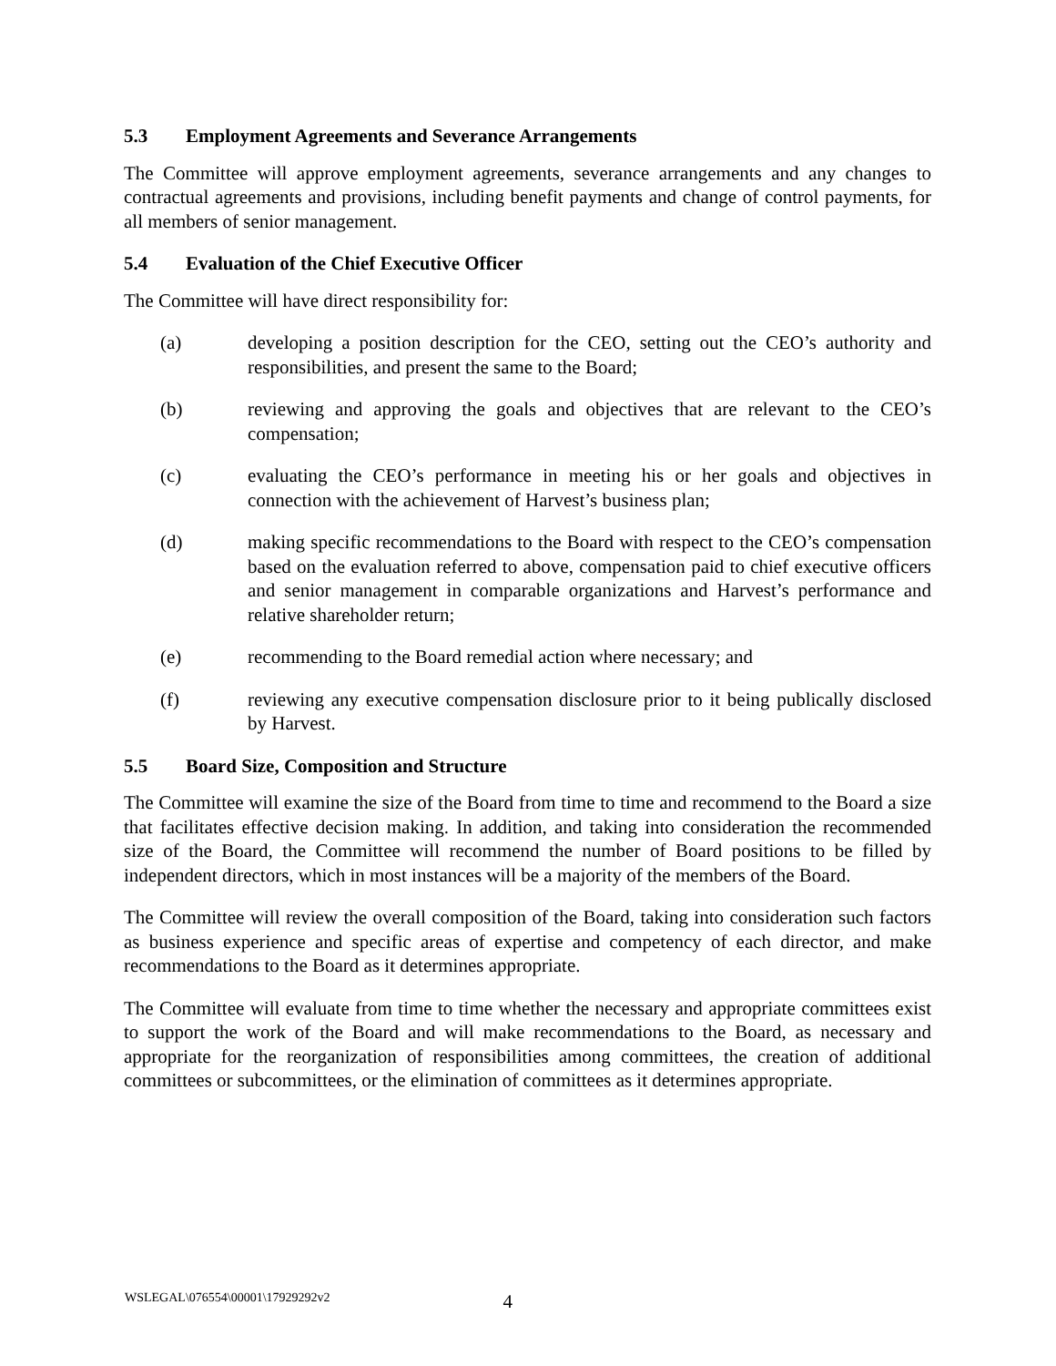5.3 Employment Agreements and Severance Arrangements
The Committee will approve employment agreements, severance arrangements and any changes to contractual agreements and provisions, including benefit payments and change of control payments, for all members of senior management.
5.4 Evaluation of the Chief Executive Officer
The Committee will have direct responsibility for:
(a) developing a position description for the CEO, setting out the CEO’s authority and responsibilities, and present the same to the Board;
(b) reviewing and approving the goals and objectives that are relevant to the CEO’s compensation;
(c) evaluating the CEO’s performance in meeting his or her goals and objectives in connection with the achievement of Harvest’s business plan;
(d) making specific recommendations to the Board with respect to the CEO’s compensation based on the evaluation referred to above, compensation paid to chief executive officers and senior management in comparable organizations and Harvest’s performance and relative shareholder return;
(e) recommending to the Board remedial action where necessary; and
(f) reviewing any executive compensation disclosure prior to it being publically disclosed by Harvest.
5.5 Board Size, Composition and Structure
The Committee will examine the size of the Board from time to time and recommend to the Board a size that facilitates effective decision making. In addition, and taking into consideration the recommended size of the Board, the Committee will recommend the number of Board positions to be filled by independent directors, which in most instances will be a majority of the members of the Board.
The Committee will review the overall composition of the Board, taking into consideration such factors as business experience and specific areas of expertise and competency of each director, and make recommendations to the Board as it determines appropriate.
The Committee will evaluate from time to time whether the necessary and appropriate committees exist to support the work of the Board and will make recommendations to the Board, as necessary and appropriate for the reorganization of responsibilities among committees, the creation of additional committees or subcommittees, or the elimination of committees as it determines appropriate.
WSLEGAL\076554\00001\17929292v2 4